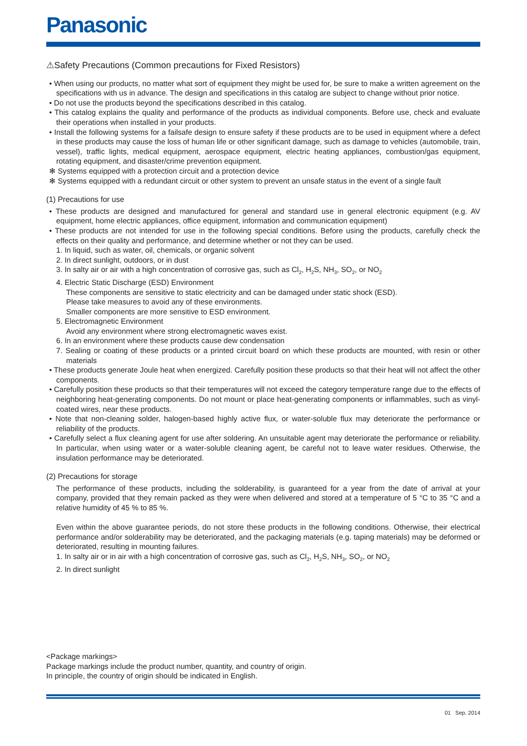Panasonic
⚠Safety Precautions (Common precautions for Fixed Resistors)
• When using our products, no matter what sort of equipment they might be used for, be sure to make a written agreement on the specifications with us in advance. The design and specifications in this catalog are subject to change without prior notice.
• Do not use the products beyond the specifications described in this catalog.
• This catalog explains the quality and performance of the products as individual components. Before use, check and evaluate their operations when installed in your products.
• Install the following systems for a failsafe design to ensure safety if these products are to be used in equipment where a defect in these products may cause the loss of human life or other significant damage, such as damage to vehicles (automobile, train, vessel), traffic lights, medical equipment, aerospace equipment, electric heating appliances, combustion/gas equipment, rotating equipment, and disaster/crime prevention equipment.
✻ Systems equipped with a protection circuit and a protection device
✻ Systems equipped with a redundant circuit or other system to prevent an unsafe status in the event of a single fault
(1) Precautions for use
• These products are designed and manufactured for general and standard use in general electronic equipment (e.g. AV equipment, home electric appliances, office equipment, information and communication equipment)
• These products are not intended for use in the following special conditions. Before using the products, carefully check the effects on their quality and performance, and determine whether or not they can be used.
1. In liquid, such as water, oil, chemicals, or organic solvent
2. In direct sunlight, outdoors, or in dust
3. In salty air or air with a high concentration of corrosive gas, such as Cl<sub>2</sub>, H<sub>2</sub>S, NH<sub>3</sub>, SO<sub>2</sub>, or NO<sub>2</sub>
4. Electric Static Discharge (ESD) Environment
These components are sensitive to static electricity and can be damaged under static shock (ESD).
Please take measures to avoid any of these environments.
Smaller components are more sensitive to ESD environment.
5. Electromagnetic Environment
Avoid any environment where strong electromagnetic waves exist.
6. In an environment where these products cause dew condensation
7. Sealing or coating of these products or a printed circuit board on which these products are mounted, with resin or other materials
• These products generate Joule heat when energized. Carefully position these products so that their heat will not affect the other components.
• Carefully position these products so that their temperatures will not exceed the category temperature range due to the effects of neighboring heat-generating components. Do not mount or place heat-generating components or inflammables, such as vinyl-coated wires, near these products.
• Note that non-cleaning solder, halogen-based highly active flux, or water-soluble flux may deteriorate the performance or reliability of the products.
• Carefully select a flux cleaning agent for use after soldering. An unsuitable agent may deteriorate the performance or reliability. In particular, when using water or a water-soluble cleaning agent, be careful not to leave water residues. Otherwise, the insulation performance may be deteriorated.
(2) Precautions for storage
The performance of these products, including the solderability, is guaranteed for a year from the date of arrival at your company, provided that they remain packed as they were when delivered and stored at a temperature of 5 °C to 35 °C and a relative humidity of 45 % to 85 %.
Even within the above guarantee periods, do not store these products in the following conditions. Otherwise, their electrical performance and/or solderability may be deteriorated, and the packaging materials (e.g. taping materials) may be deformed or deteriorated, resulting in mounting failures.
1. In salty air or in air with a high concentration of corrosive gas, such as Cl<sub>2</sub>, H<sub>2</sub>S, NH<sub>3</sub>, SO<sub>2</sub>, or NO<sub>2</sub>
2. In direct sunlight
<Package markings>
Package markings include the product number, quantity, and country of origin.
In principle, the country of origin should be indicated in English.
01 Sep. 2014